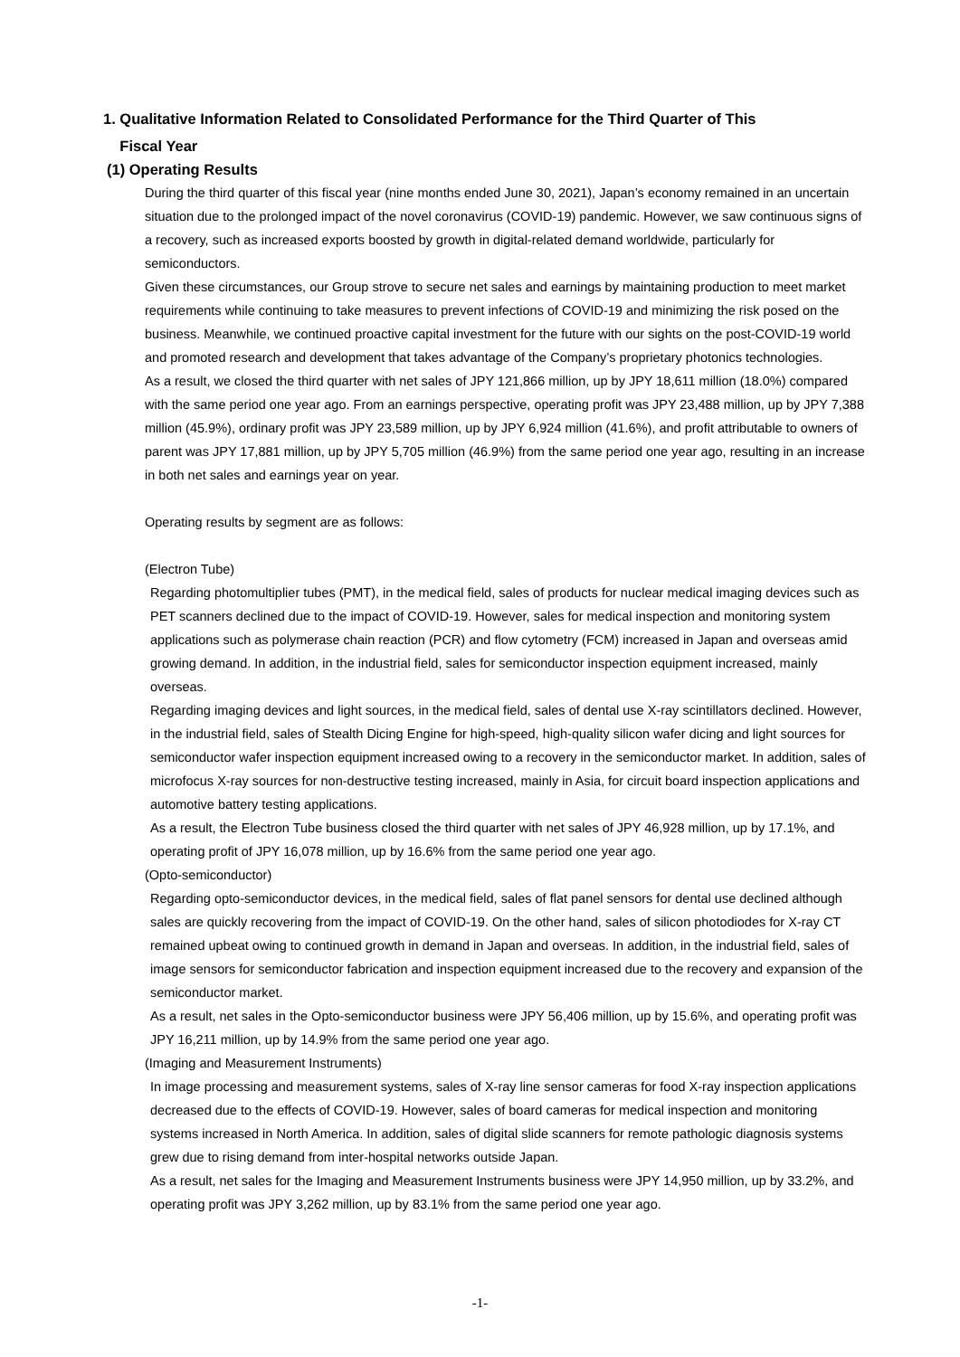1. Qualitative Information Related to Consolidated Performance for the Third Quarter of This
Fiscal Year
(1) Operating Results
During the third quarter of this fiscal year (nine months ended June 30, 2021), Japan’s economy remained in an uncertain situation due to the prolonged impact of the novel coronavirus (COVID-19) pandemic. However, we saw continuous signs of a recovery, such as increased exports boosted by growth in digital-related demand worldwide, particularly for semiconductors.
Given these circumstances, our Group strove to secure net sales and earnings by maintaining production to meet market requirements while continuing to take measures to prevent infections of COVID-19 and minimizing the risk posed on the business. Meanwhile, we continued proactive capital investment for the future with our sights on the post-COVID-19 world and promoted research and development that takes advantage of the Company’s proprietary photonics technologies.
As a result, we closed the third quarter with net sales of JPY 121,866 million, up by JPY 18,611 million (18.0%) compared with the same period one year ago. From an earnings perspective, operating profit was JPY 23,488 million, up by JPY 7,388 million (45.9%), ordinary profit was JPY 23,589 million, up by JPY 6,924 million (41.6%), and profit attributable to owners of parent was JPY 17,881 million, up by JPY 5,705 million (46.9%) from the same period one year ago, resulting in an increase in both net sales and earnings year on year.
Operating results by segment are as follows:
(Electron Tube)
Regarding photomultiplier tubes (PMT), in the medical field, sales of products for nuclear medical imaging devices such as PET scanners declined due to the impact of COVID-19. However, sales for medical inspection and monitoring system applications such as polymerase chain reaction (PCR) and flow cytometry (FCM) increased in Japan and overseas amid growing demand. In addition, in the industrial field, sales for semiconductor inspection equipment increased, mainly overseas.
Regarding imaging devices and light sources, in the medical field, sales of dental use X-ray scintillators declined. However, in the industrial field, sales of Stealth Dicing Engine for high-speed, high-quality silicon wafer dicing and light sources for semiconductor wafer inspection equipment increased owing to a recovery in the semiconductor market. In addition, sales of microfocus X-ray sources for non-destructive testing increased, mainly in Asia, for circuit board inspection applications and automotive battery testing applications.
As a result, the Electron Tube business closed the third quarter with net sales of JPY 46,928 million, up by 17.1%, and operating profit of JPY 16,078 million, up by 16.6% from the same period one year ago.
(Opto-semiconductor)
Regarding opto-semiconductor devices, in the medical field, sales of flat panel sensors for dental use declined although sales are quickly recovering from the impact of COVID-19. On the other hand, sales of silicon photodiodes for X-ray CT remained upbeat owing to continued growth in demand in Japan and overseas. In addition, in the industrial field, sales of image sensors for semiconductor fabrication and inspection equipment increased due to the recovery and expansion of the semiconductor market.
As a result, net sales in the Opto-semiconductor business were JPY 56,406 million, up by 15.6%, and operating profit was JPY 16,211 million, up by 14.9% from the same period one year ago.
(Imaging and Measurement Instruments)
In image processing and measurement systems, sales of X-ray line sensor cameras for food X-ray inspection applications decreased due to the effects of COVID-19. However, sales of board cameras for medical inspection and monitoring systems increased in North America. In addition, sales of digital slide scanners for remote pathologic diagnosis systems grew due to rising demand from inter-hospital networks outside Japan.
As a result, net sales for the Imaging and Measurement Instruments business were JPY 14,950 million, up by 33.2%, and operating profit was JPY 3,262 million, up by 83.1% from the same period one year ago.
-1-